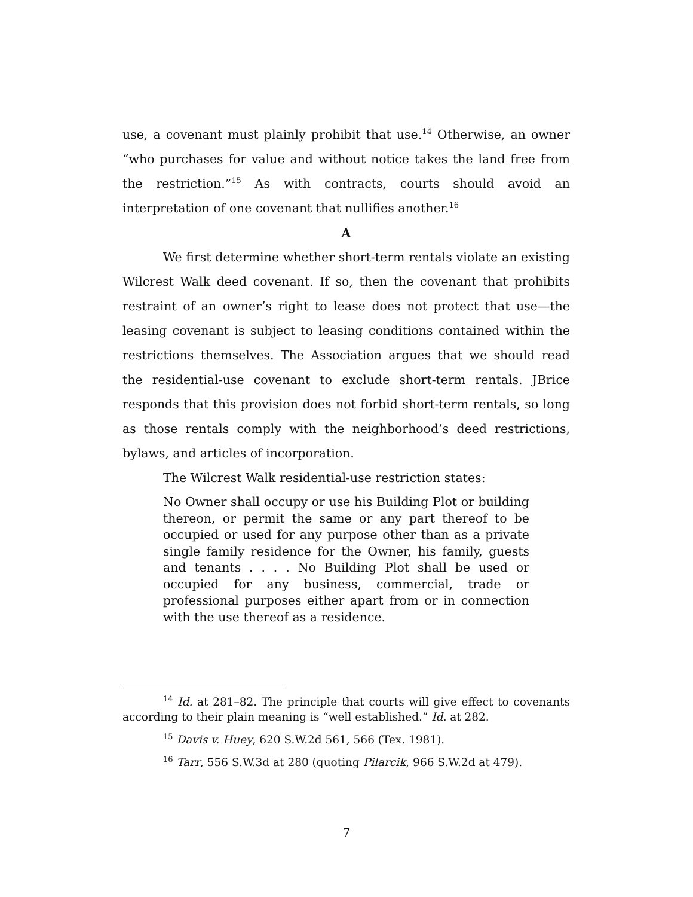use, a covenant must plainly prohibit that use.<sup>14</sup> Otherwise, an owner “who purchases for value and without notice takes the land free from the restriction.”<sup>15</sup> As with contracts, courts should avoid an interpretation of one covenant that nullifies another.<sup>16</sup>
A
We first determine whether short-term rentals violate an existing Wilcrest Walk deed covenant. If so, then the covenant that prohibits restraint of an owner’s right to lease does not protect that use—the leasing covenant is subject to leasing conditions contained within the restrictions themselves. The Association argues that we should read the residential-use covenant to exclude short-term rentals. JBrice responds that this provision does not forbid short-term rentals, so long as those rentals comply with the neighborhood’s deed restrictions, bylaws, and articles of incorporation.
The Wilcrest Walk residential-use restriction states:
No Owner shall occupy or use his Building Plot or building thereon, or permit the same or any part thereof to be occupied or used for any purpose other than as a private single family residence for the Owner, his family, guests and tenants . . . . No Building Plot shall be used or occupied for any business, commercial, trade or professional purposes either apart from or in connection with the use thereof as a residence.
<sup>14</sup> Id. at 281–82. The principle that courts will give effect to covenants according to their plain meaning is “well established.” Id. at 282.
<sup>15</sup> Davis v. Huey, 620 S.W.2d 561, 566 (Tex. 1981).
<sup>16</sup> Tarr, 556 S.W.3d at 280 (quoting Pilarcik, 966 S.W.2d at 479).
7